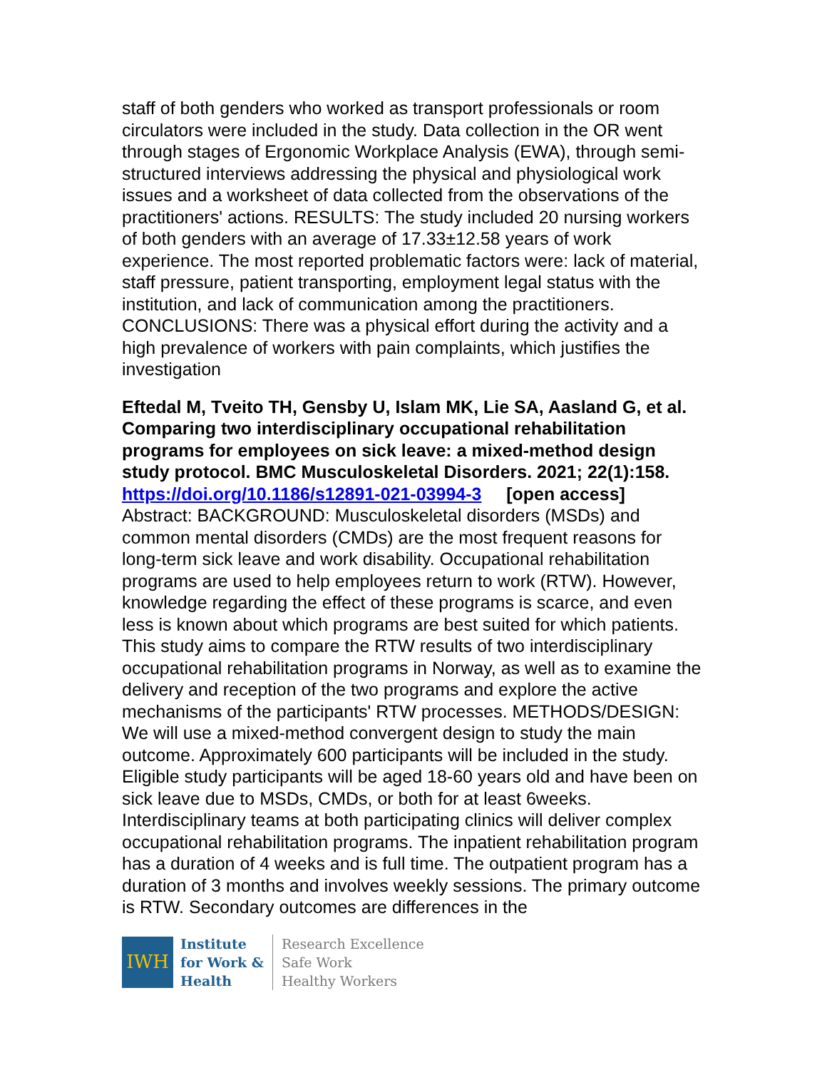staff of both genders who worked as transport professionals or room circulators were included in the study. Data collection in the OR went through stages of Ergonomic Workplace Analysis (EWA), through semi-structured interviews addressing the physical and physiological work issues and a worksheet of data collected from the observations of the practitioners' actions. RESULTS: The study included 20 nursing workers of both genders with an average of 17.33±12.58 years of work experience. The most reported problematic factors were: lack of material, staff pressure, patient transporting, employment legal status with the institution, and lack of communication among the practitioners. CONCLUSIONS: There was a physical effort during the activity and a high prevalence of workers with pain complaints, which justifies the investigation
Eftedal M, Tveito TH, Gensby U, Islam MK, Lie SA, Aasland G, et al. Comparing two interdisciplinary occupational rehabilitation programs for employees on sick leave: a mixed-method design study protocol. BMC Musculoskeletal Disorders. 2021; 22(1):158.
https://doi.org/10.1186/s12891-021-03994-3 [open access]
Abstract: BACKGROUND: Musculoskeletal disorders (MSDs) and common mental disorders (CMDs) are the most frequent reasons for long-term sick leave and work disability. Occupational rehabilitation programs are used to help employees return to work (RTW). However, knowledge regarding the effect of these programs is scarce, and even less is known about which programs are best suited for which patients. This study aims to compare the RTW results of two interdisciplinary occupational rehabilitation programs in Norway, as well as to examine the delivery and reception of the two programs and explore the active mechanisms of the participants' RTW processes. METHODS/DESIGN: We will use a mixed-method convergent design to study the main outcome. Approximately 600 participants will be included in the study. Eligible study participants will be aged 18-60 years old and have been on sick leave due to MSDs, CMDs, or both for at least 6weeks. Interdisciplinary teams at both participating clinics will deliver complex occupational rehabilitation programs. The inpatient rehabilitation program has a duration of 4 weeks and is full time. The outpatient program has a duration of 3 months and involves weekly sessions. The primary outcome is RTW. Secondary outcomes are differences in the
IWH
Institute
for Work &
Health
Research Excellence
Safe Work
Healthy Workers